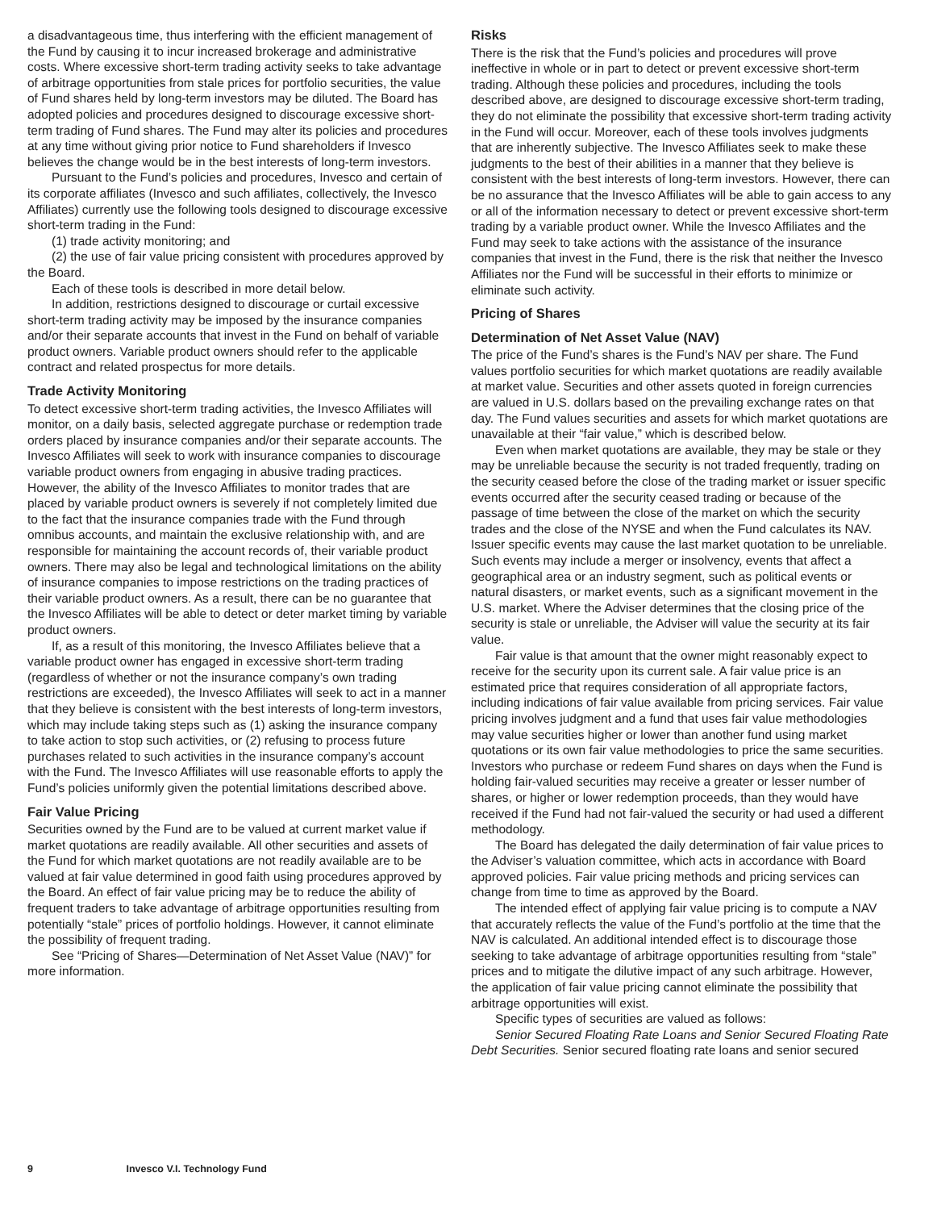a disadvantageous time, thus interfering with the efficient management of the Fund by causing it to incur increased brokerage and administrative costs. Where excessive short-term trading activity seeks to take advantage of arbitrage opportunities from stale prices for portfolio securities, the value of Fund shares held by long-term investors may be diluted. The Board has adopted policies and procedures designed to discourage excessive short-term trading of Fund shares. The Fund may alter its policies and procedures at any time without giving prior notice to Fund shareholders if Invesco believes the change would be in the best interests of long-term investors.
Pursuant to the Fund’s policies and procedures, Invesco and certain of its corporate affiliates (Invesco and such affiliates, collectively, the Invesco Affiliates) currently use the following tools designed to discourage excessive short-term trading in the Fund:
(1) trade activity monitoring; and
(2) the use of fair value pricing consistent with procedures approved by the Board.
Each of these tools is described in more detail below.
In addition, restrictions designed to discourage or curtail excessive short-term trading activity may be imposed by the insurance companies and/or their separate accounts that invest in the Fund on behalf of variable product owners. Variable product owners should refer to the applicable contract and related prospectus for more details.
Trade Activity Monitoring
To detect excessive short-term trading activities, the Invesco Affiliates will monitor, on a daily basis, selected aggregate purchase or redemption trade orders placed by insurance companies and/or their separate accounts. The Invesco Affiliates will seek to work with insurance companies to discourage variable product owners from engaging in abusive trading practices. However, the ability of the Invesco Affiliates to monitor trades that are placed by variable product owners is severely if not completely limited due to the fact that the insurance companies trade with the Fund through omnibus accounts, and maintain the exclusive relationship with, and are responsible for maintaining the account records of, their variable product owners. There may also be legal and technological limitations on the ability of insurance companies to impose restrictions on the trading practices of their variable product owners. As a result, there can be no guarantee that the Invesco Affiliates will be able to detect or deter market timing by variable product owners.
If, as a result of this monitoring, the Invesco Affiliates believe that a variable product owner has engaged in excessive short-term trading (regardless of whether or not the insurance company’s own trading restrictions are exceeded), the Invesco Affiliates will seek to act in a manner that they believe is consistent with the best interests of long-term investors, which may include taking steps such as (1) asking the insurance company to take action to stop such activities, or (2) refusing to process future purchases related to such activities in the insurance company’s account with the Fund. The Invesco Affiliates will use reasonable efforts to apply the Fund’s policies uniformly given the potential limitations described above.
Fair Value Pricing
Securities owned by the Fund are to be valued at current market value if market quotations are readily available. All other securities and assets of the Fund for which market quotations are not readily available are to be valued at fair value determined in good faith using procedures approved by the Board. An effect of fair value pricing may be to reduce the ability of frequent traders to take advantage of arbitrage opportunities resulting from potentially “stale” prices of portfolio holdings. However, it cannot eliminate the possibility of frequent trading.
See “Pricing of Shares—Determination of Net Asset Value (NAV)” for more information.
Risks
There is the risk that the Fund’s policies and procedures will prove ineffective in whole or in part to detect or prevent excessive short-term trading. Although these policies and procedures, including the tools described above, are designed to discourage excessive short-term trading, they do not eliminate the possibility that excessive short-term trading activity in the Fund will occur. Moreover, each of these tools involves judgments that are inherently subjective. The Invesco Affiliates seek to make these judgments to the best of their abilities in a manner that they believe is consistent with the best interests of long-term investors. However, there can be no assurance that the Invesco Affiliates will be able to gain access to any or all of the information necessary to detect or prevent excessive short-term trading by a variable product owner. While the Invesco Affiliates and the Fund may seek to take actions with the assistance of the insurance companies that invest in the Fund, there is the risk that neither the Invesco Affiliates nor the Fund will be successful in their efforts to minimize or eliminate such activity.
Pricing of Shares
Determination of Net Asset Value (NAV)
The price of the Fund’s shares is the Fund’s NAV per share. The Fund values portfolio securities for which market quotations are readily available at market value. Securities and other assets quoted in foreign currencies are valued in U.S. dollars based on the prevailing exchange rates on that day. The Fund values securities and assets for which market quotations are unavailable at their “fair value,” which is described below.
Even when market quotations are available, they may be stale or they may be unreliable because the security is not traded frequently, trading on the security ceased before the close of the trading market or issuer specific events occurred after the security ceased trading or because of the passage of time between the close of the market on which the security trades and the close of the NYSE and when the Fund calculates its NAV. Issuer specific events may cause the last market quotation to be unreliable. Such events may include a merger or insolvency, events that affect a geographical area or an industry segment, such as political events or natural disasters, or market events, such as a significant movement in the U.S. market. Where the Adviser determines that the closing price of the security is stale or unreliable, the Adviser will value the security at its fair value.
Fair value is that amount that the owner might reasonably expect to receive for the security upon its current sale. A fair value price is an estimated price that requires consideration of all appropriate factors, including indications of fair value available from pricing services. Fair value pricing involves judgment and a fund that uses fair value methodologies may value securities higher or lower than another fund using market quotations or its own fair value methodologies to price the same securities. Investors who purchase or redeem Fund shares on days when the Fund is holding fair-valued securities may receive a greater or lesser number of shares, or higher or lower redemption proceeds, than they would have received if the Fund had not fair-valued the security or had used a different methodology.
The Board has delegated the daily determination of fair value prices to the Adviser’s valuation committee, which acts in accordance with Board approved policies. Fair value pricing methods and pricing services can change from time to time as approved by the Board.
The intended effect of applying fair value pricing is to compute a NAV that accurately reflects the value of the Fund’s portfolio at the time that the NAV is calculated. An additional intended effect is to discourage those seeking to take advantage of arbitrage opportunities resulting from “stale” prices and to mitigate the dilutive impact of any such arbitrage. However, the application of fair value pricing cannot eliminate the possibility that arbitrage opportunities will exist.
Specific types of securities are valued as follows:
Senior Secured Floating Rate Loans and Senior Secured Floating Rate Debt Securities. Senior secured floating rate loans and senior secured
9 Invesco V.I. Technology Fund